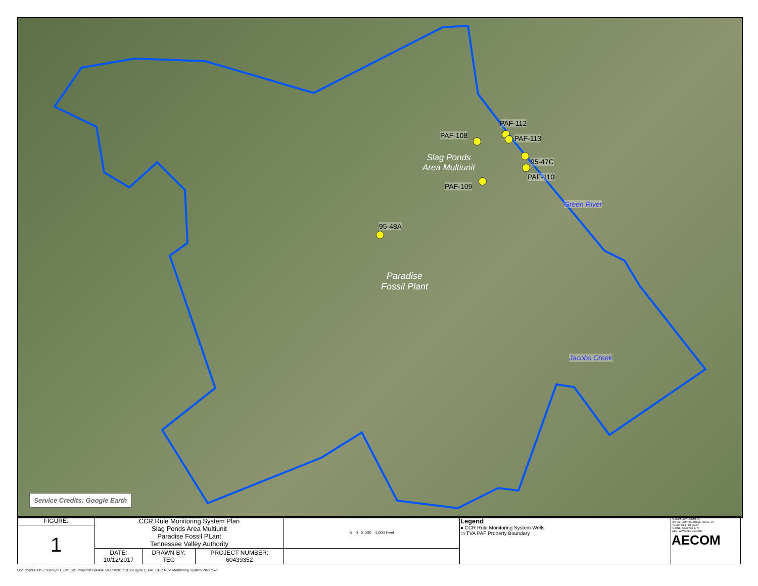PAF-112
PAF-108 PAF-113
95-47C
PAF-110
PAF-109
95-48A
Slag Ponds
Area Multiunit
Paradise
Fossil Plant
Green River
Jacobs Creek
Service Credits: Google Earth
| FIGURE: | CCR Rule Monitoring System Plan Slag Ponds Area Multiunit Paradise Fossil PLant Tennessee Valley Authority | | | N 0 2,000 4,000 Feet | Legend ● CCR Rule Monitoring System Wells ▭ TVA PAF Property Boundary | AECOM ENVIRONMENT 500 ENTERPRISE DRIVE, SUITE 1A ROCKY HILL, CT 06067 PHONE: (860) 263-5777 WEB: WWW.AECOM.COM AECOM |
| 1 | | | | | | |
| | DATE: 10/12/2017 | DRAWN BY: TEG | PROJECT NUMBER: 60439352 | | | |
Document Path: L:\Group\IT_GIS\GIS Projects\TVA\PAF\Maps\20171012\Figure 1_PAF CCR Rule Monitoring System Plan.mxd